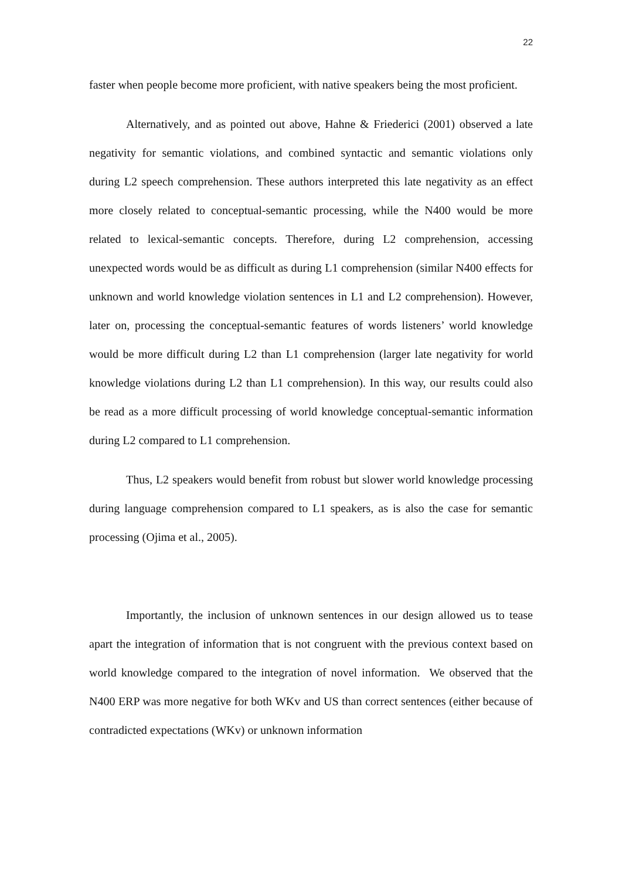22
faster when people become more proficient, with native speakers being the most proficient.
Alternatively, and as pointed out above, Hahne & Friederici (2001) observed a late negativity for semantic violations, and combined syntactic and semantic violations only during L2 speech comprehension. These authors interpreted this late negativity as an effect more closely related to conceptual-semantic processing, while the N400 would be more related to lexical-semantic concepts. Therefore, during L2 comprehension, accessing unexpected words would be as difficult as during L1 comprehension (similar N400 effects for unknown and world knowledge violation sentences in L1 and L2 comprehension). However, later on, processing the conceptual-semantic features of words listeners’ world knowledge would be more difficult during L2 than L1 comprehension (larger late negativity for world knowledge violations during L2 than L1 comprehension). In this way, our results could also be read as a more difficult processing of world knowledge conceptual-semantic information during L2 compared to L1 comprehension.
Thus, L2 speakers would benefit from robust but slower world knowledge processing during language comprehension compared to L1 speakers, as is also the case for semantic processing (Ojima et al., 2005).
Importantly, the inclusion of unknown sentences in our design allowed us to tease apart the integration of information that is not congruent with the previous context based on world knowledge compared to the integration of novel information. We observed that the N400 ERP was more negative for both WKv and US than correct sentences (either because of contradicted expectations (WKv) or unknown information